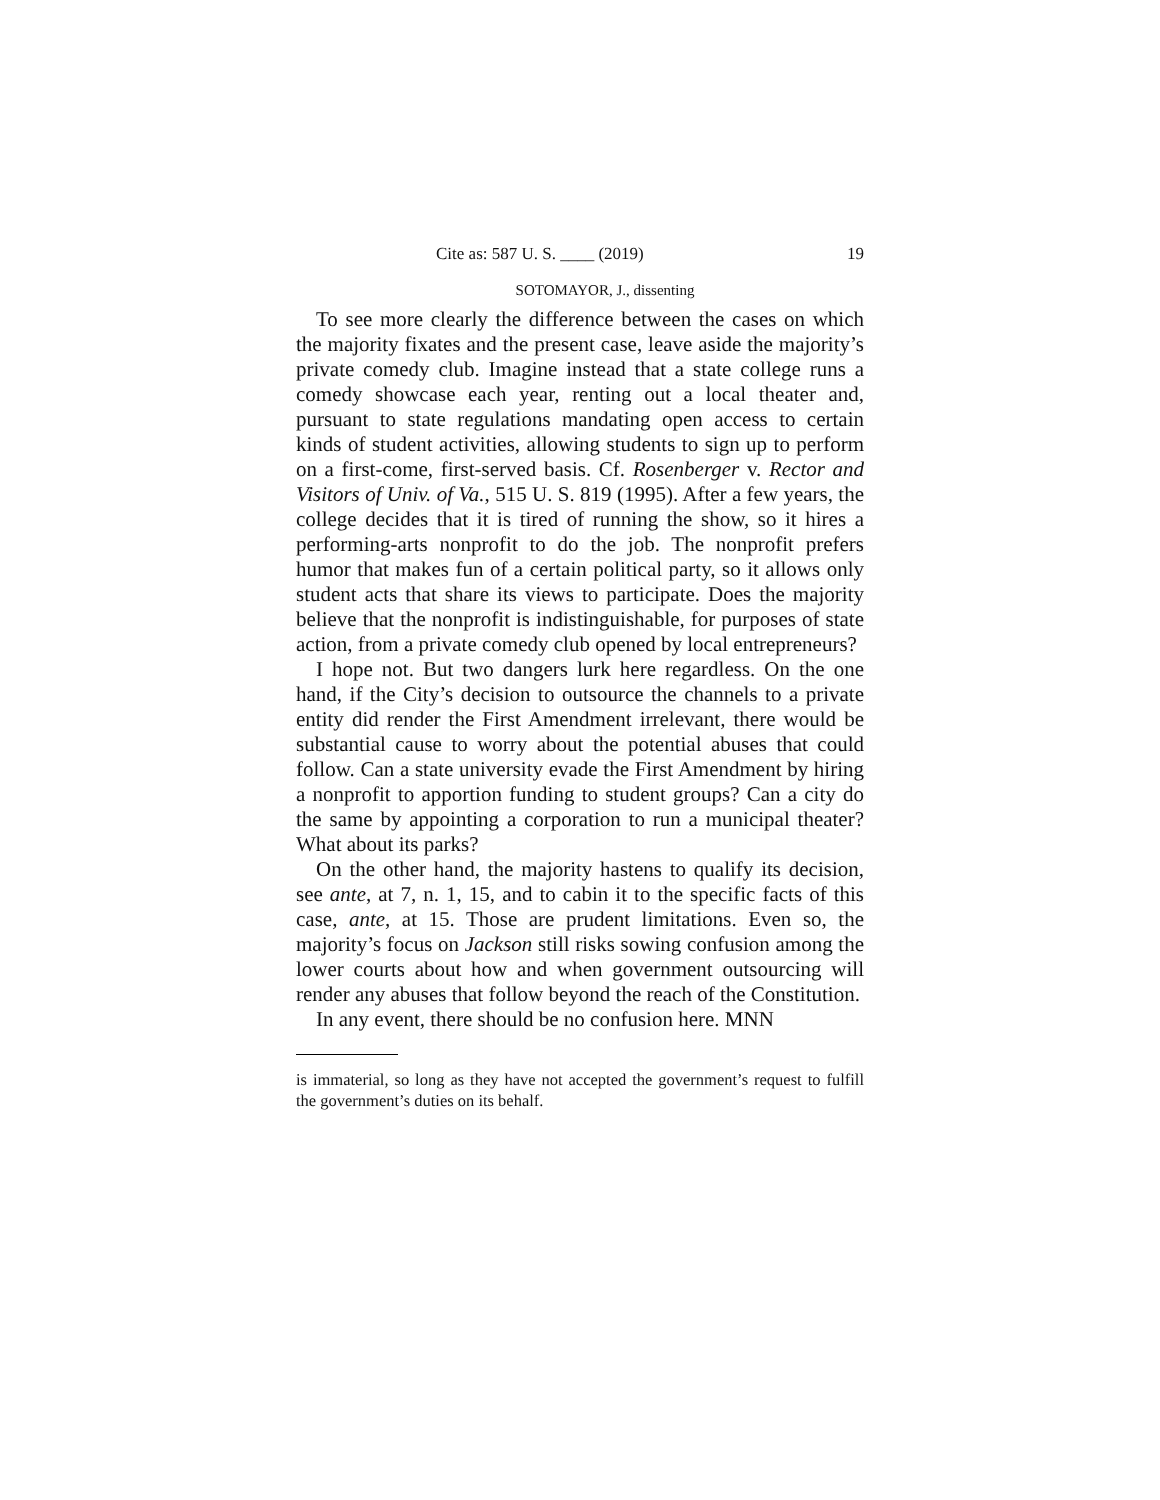Cite as: 587 U. S. ____ (2019) 19
SOTOMAYOR, J., dissenting
To see more clearly the difference between the cases on which the majority fixates and the present case, leave aside the majority’s private comedy club. Imagine instead that a state college runs a comedy showcase each year, renting out a local theater and, pursuant to state regulations mandating open access to certain kinds of student activities, allowing students to sign up to perform on a first-come, first-served basis. Cf. Rosenberger v. Rector and Visitors of Univ. of Va., 515 U. S. 819 (1995). After a few years, the college decides that it is tired of running the show, so it hires a performing-arts nonprofit to do the job. The nonprofit prefers humor that makes fun of a certain political party, so it allows only student acts that share its views to participate. Does the majority believe that the nonprofit is indistinguishable, for purposes of state action, from a private comedy club opened by local entrepreneurs?
I hope not. But two dangers lurk here regardless. On the one hand, if the City’s decision to outsource the channels to a private entity did render the First Amendment irrelevant, there would be substantial cause to worry about the potential abuses that could follow. Can a state university evade the First Amendment by hiring a nonprofit to apportion funding to student groups? Can a city do the same by appointing a corporation to run a municipal theater? What about its parks?
On the other hand, the majority hastens to qualify its decision, see ante, at 7, n. 1, 15, and to cabin it to the specific facts of this case, ante, at 15. Those are prudent limitations. Even so, the majority’s focus on Jackson still risks sowing confusion among the lower courts about how and when government outsourcing will render any abuses that follow beyond the reach of the Constitution.
In any event, there should be no confusion here. MNN
is immaterial, so long as they have not accepted the government’s request to fulfill the government’s duties on its behalf.